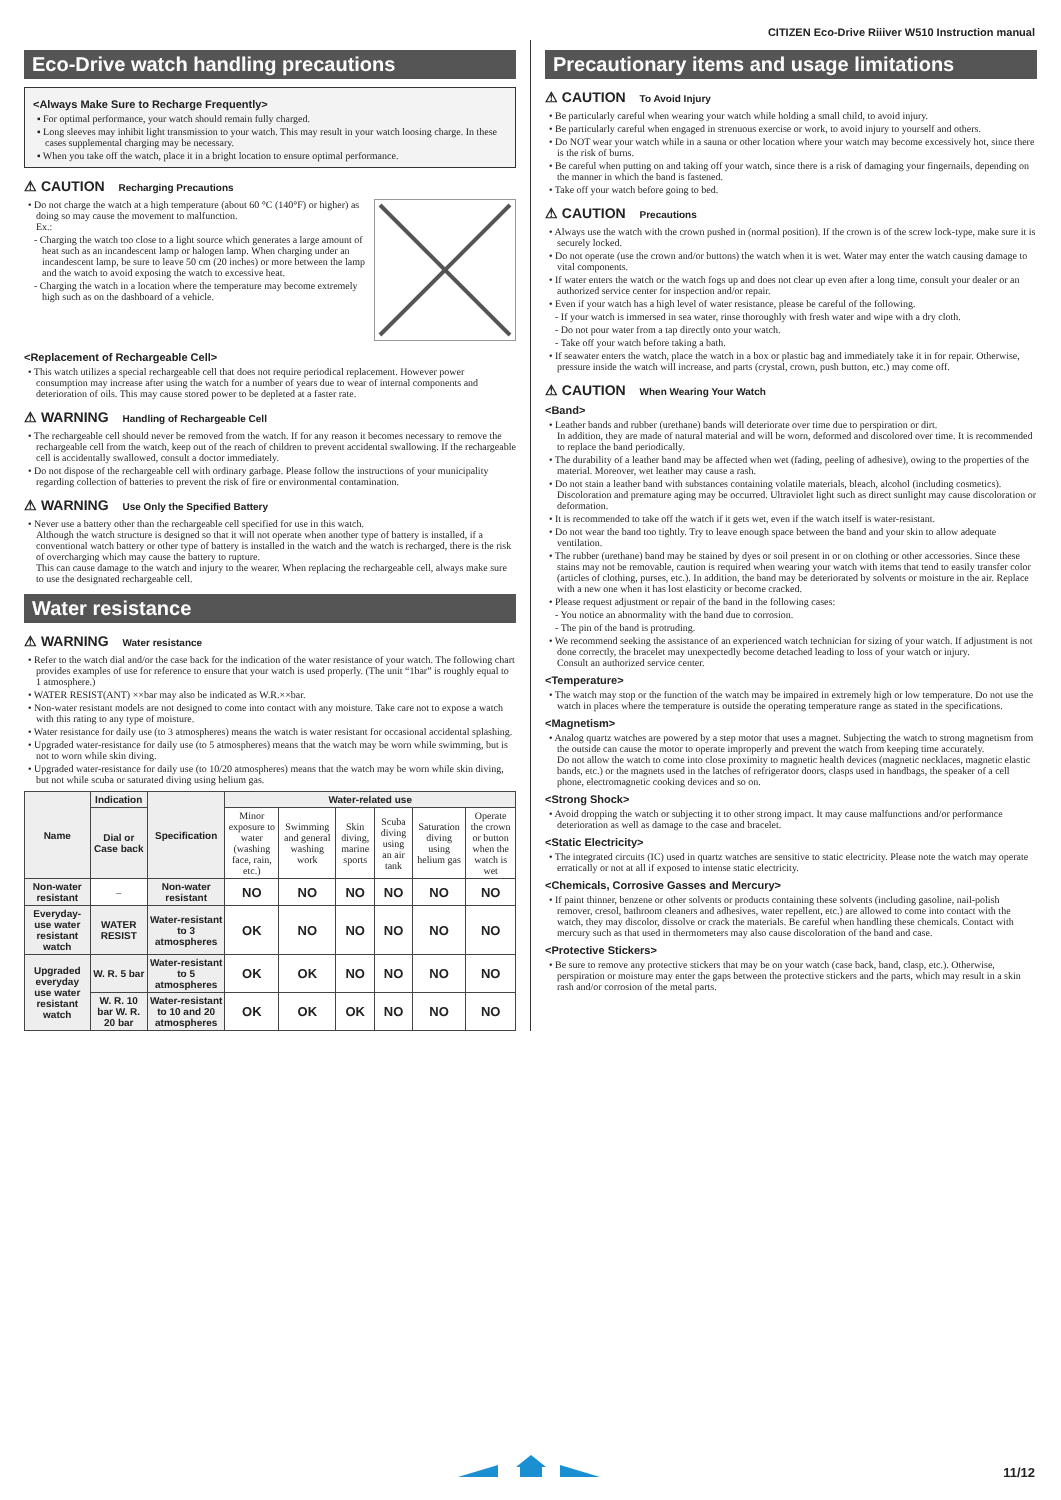CITIZEN Eco-Drive Riiiver W510 Instruction manual
Eco-Drive watch handling precautions
<Always Make Sure to Recharge Frequently>
▪ For optimal performance, your watch should remain fully charged.
▪ Long sleeves may inhibit light transmission to your watch. This may result in your watch loosing charge. In these cases supplemental charging may be necessary.
▪ When you take off the watch, place it in a bright location to ensure optimal performance.
⚠ CAUTION Recharging Precautions
• Do not charge the watch at a high temperature (about 60 °C (140°F) or higher) as doing so may cause the movement to malfunction.
Ex.:
- Charging the watch too close to a light source which generates a large amount of heat such as an incandescent lamp or halogen lamp. When charging under an incandescent lamp, be sure to leave 50 cm (20 inches) or more between the lamp and the watch to avoid exposing the watch to excessive heat.
- Charging the watch in a location where the temperature may become extremely high such as on the dashboard of a vehicle.
<Replacement of Rechargeable Cell>
• This watch utilizes a special rechargeable cell that does not require periodical replacement. However power consumption may increase after using the watch for a number of years due to wear of internal components and deterioration of oils. This may cause stored power to be depleted at a faster rate.
⚠ WARNING Handling of Rechargeable Cell
• The rechargeable cell should never be removed from the watch. If for any reason it becomes necessary to remove the rechargeable cell from the watch, keep out of the reach of children to prevent accidental swallowing. If the rechargeable cell is accidentally swallowed, consult a doctor immediately.
• Do not dispose of the rechargeable cell with ordinary garbage. Please follow the instructions of your municipality regarding collection of batteries to prevent the risk of fire or environmental contamination.
⚠ WARNING Use Only the Specified Battery
• Never use a battery other than the rechargeable cell specified for use in this watch.
Although the watch structure is designed so that it will not operate when another type of battery is installed, if a conventional watch battery or other type of battery is installed in the watch and the watch is recharged, there is the risk of overcharging which may cause the battery to rupture.
This can cause damage to the watch and injury to the wearer. When replacing the rechargeable cell, always make sure to use the designated rechargeable cell.
Water resistance
⚠ WARNING Water resistance
• Refer to the watch dial and/or the case back for the indication of the water resistance of your watch. The following chart provides examples of use for reference to ensure that your watch is used properly. (The unit “1bar” is roughly equal to 1 atmosphere.)
• WATER RESIST(ANT) ××bar may also be indicated as W.R.××bar.
• Non-water resistant models are not designed to come into contact with any moisture. Take care not to expose a watch with this rating to any type of moisture.
• Water resistance for daily use (to 3 atmospheres) means the watch is water resistant for occasional accidental splashing.
• Upgraded water-resistance for daily use (to 5 atmospheres) means that the watch may be worn while swimming, but is not to worn while skin diving.
• Upgraded water-resistance for daily use (to 10/20 atmospheres) means that the watch may be worn while skin diving, but not while scuba or saturated diving using helium gas.
| Name | Indication | Specification | Water-related use | | | | | |
| --- | --- | --- | --- | --- | --- | --- | --- | --- |
| | Dial or Case back | | Minor exposure to water (washing face, rain, etc.) | Swimming and general washing work | Skin diving, marine sports | Scuba diving using an air tank | Saturation diving using helium gas | Operate the crown or button when the watch is wet |
| Non-water resistant | – | Non-water resistant | NO | NO | NO | NO | NO | NO |
| Everyday-use water resistant watch | WATER RESIST | Water-resistant to 3 atmospheres | OK | NO | NO | NO | NO | NO |
| Upgraded everyday use water resistant watch | W. R. 5 bar | Water-resistant to 5 atmospheres | OK | OK | NO | NO | NO | NO |
| | W. R. 10 bar W. R. 20 bar | Water-resistant to 10 and 20 atmospheres | OK | OK | OK | NO | NO | NO |
Precautionary items and usage limitations
⚠ CAUTION To Avoid Injury
• Be particularly careful when wearing your watch while holding a small child, to avoid injury.
• Be particularly careful when engaged in strenuous exercise or work, to avoid injury to yourself and others.
• Do NOT wear your watch while in a sauna or other location where your watch may become excessively hot, since there is the risk of burns.
• Be careful when putting on and taking off your watch, since there is a risk of damaging your fingernails, depending on the manner in which the band is fastened.
• Take off your watch before going to bed.
⚠ CAUTION Precautions
• Always use the watch with the crown pushed in (normal position). If the crown is of the screw lock-type, make sure it is securely locked.
• Do not operate (use the crown and/or buttons) the watch when it is wet. Water may enter the watch causing damage to vital components.
• If water enters the watch or the watch fogs up and does not clear up even after a long time, consult your dealer or an authorized service center for inspection and/or repair.
• Even if your watch has a high level of water resistance, please be careful of the following.
- If your watch is immersed in sea water, rinse thoroughly with fresh water and wipe with a dry cloth.
- Do not pour water from a tap directly onto your watch.
- Take off your watch before taking a bath.
• If seawater enters the watch, place the watch in a box or plastic bag and immediately take it in for repair. Otherwise, pressure inside the watch will increase, and parts (crystal, crown, push button, etc.) may come off.
⚠ CAUTION When Wearing Your Watch
<Band>
• Leather bands and rubber (urethane) bands will deteriorate over time due to perspiration or dirt.
In addition, they are made of natural material and will be worn, deformed and discolored over time. It is recommended to replace the band periodically.
• The durability of a leather band may be affected when wet (fading, peeling of adhesive), owing to the properties of the material. Moreover, wet leather may cause a rash.
• Do not stain a leather band with substances containing volatile materials, bleach, alcohol (including cosmetics). Discoloration and premature aging may be occurred. Ultraviolet light such as direct sunlight may cause discoloration or deformation.
• It is recommended to take off the watch if it gets wet, even if the watch itself is water-resistant.
• Do not wear the band too tightly. Try to leave enough space between the band and your skin to allow adequate ventilation.
• The rubber (urethane) band may be stained by dyes or soil present in or on clothing or other accessories. Since these stains may not be removable, caution is required when wearing your watch with items that tend to easily transfer color (articles of clothing, purses, etc.). In addition, the band may be deteriorated by solvents or moisture in the air. Replace with a new one when it has lost elasticity or become cracked.
• Please request adjustment or repair of the band in the following cases:
- You notice an abnormality with the band due to corrosion.
- The pin of the band is protruding.
• We recommend seeking the assistance of an experienced watch technician for sizing of your watch. If adjustment is not done correctly, the bracelet may unexpectedly become detached leading to loss of your watch or injury.
Consult an authorized service center.
<Temperature>
• The watch may stop or the function of the watch may be impaired in extremely high or low temperature. Do not use the watch in places where the temperature is outside the operating temperature range as stated in the specifications.
<Magnetism>
• Analog quartz watches are powered by a step motor that uses a magnet. Subjecting the watch to strong magnetism from the outside can cause the motor to operate improperly and prevent the watch from keeping time accurately.
Do not allow the watch to come into close proximity to magnetic health devices (magnetic necklaces, magnetic elastic bands, etc.) or the magnets used in the latches of refrigerator doors, clasps used in handbags, the speaker of a cell phone, electromagnetic cooking devices and so on.
<Strong Shock>
• Avoid dropping the watch or subjecting it to other strong impact. It may cause malfunctions and/or performance deterioration as well as damage to the case and bracelet.
<Static Electricity>
• The integrated circuits (IC) used in quartz watches are sensitive to static electricity. Please note the watch may operate erratically or not at all if exposed to intense static electricity.
<Chemicals, Corrosive Gasses and Mercury>
• If paint thinner, benzene or other solvents or products containing these solvents (including gasoline, nail-polish remover, cresol, bathroom cleaners and adhesives, water repellent, etc.) are allowed to come into contact with the watch, they may discolor, dissolve or crack the materials. Be careful when handling these chemicals. Contact with mercury such as that used in thermometers may also cause discoloration of the band and case.
<Protective Stickers>
• Be sure to remove any protective stickers that may be on your watch (case back, band, clasp, etc.). Otherwise, perspiration or moisture may enter the gaps between the protective stickers and the parts, which may result in a skin rash and/or corrosion of the metal parts.
11/12